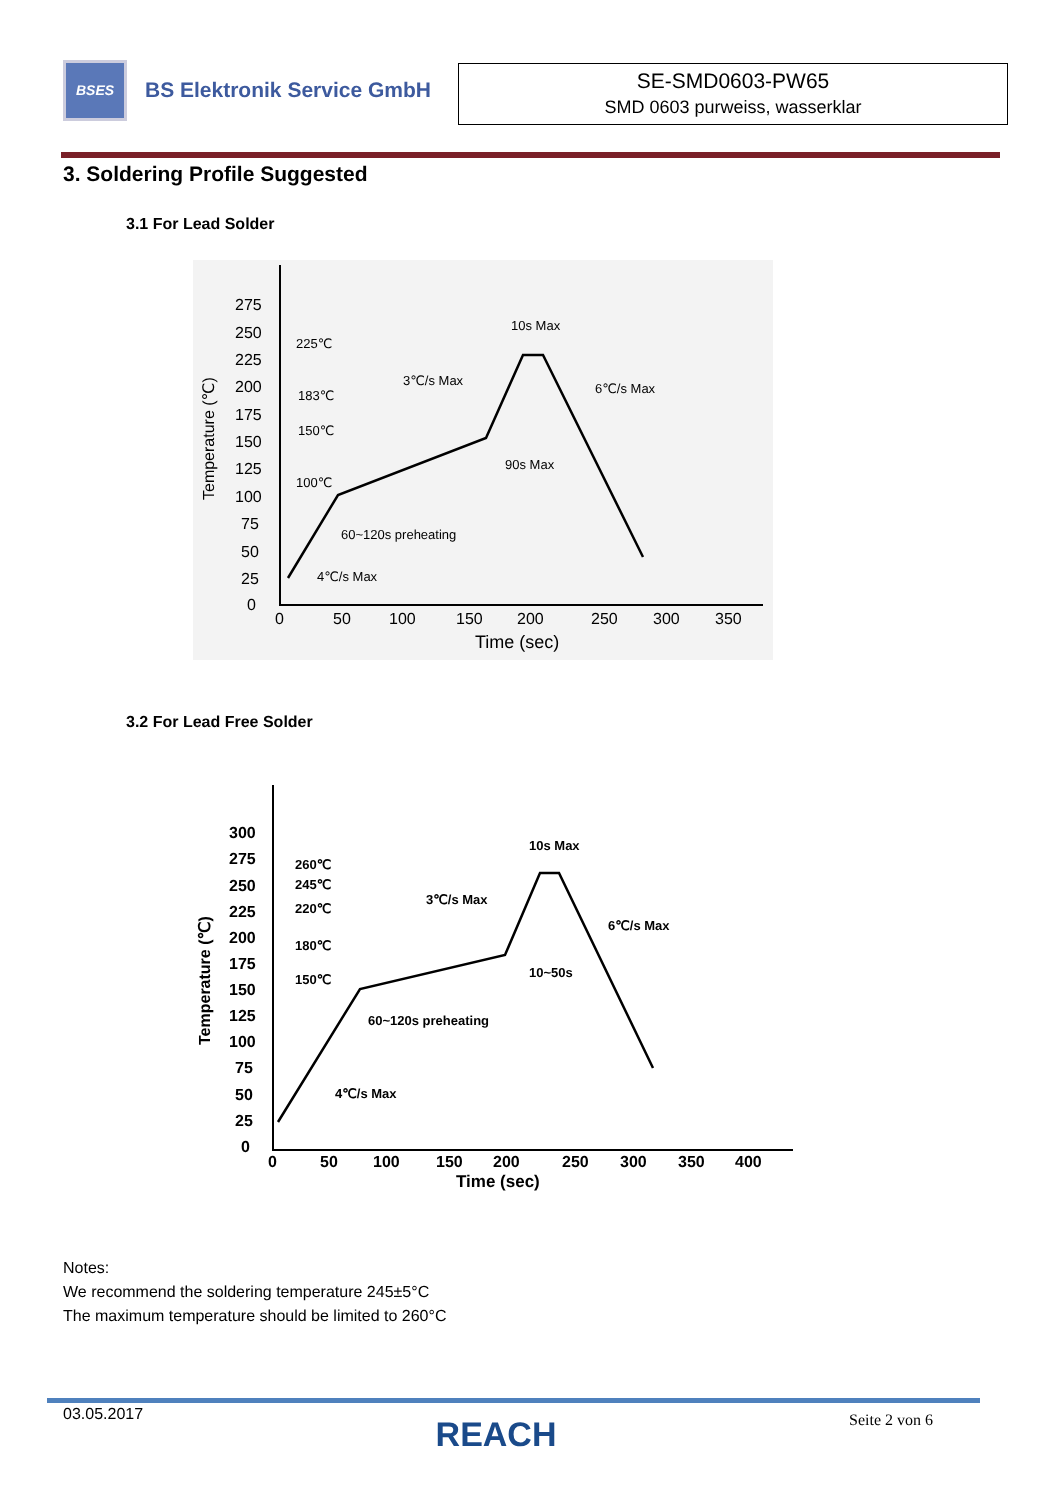BSES
BS Elektronik Service GmbH
SE-SMD0603-PW65
SMD 0603 purweiss, wasserklar
3. Soldering Profile Suggested
3.1 For Lead Solder
275
250
225
200
175
150
125
100
75
50
25
0
0
50
100
150
200
250
300
350
Time (sec)
Temperature (℃)
225℃
183℃
150℃
100℃
60~120s preheating
4℃/s Max
3℃/s Max
90s Max
10s Max
6℃/s Max
3.2 For Lead Free Solder
300
275
250
225
200
175
150
125
100
75
50
25
0
0
50
100
150
200
250
300
350
400
Time (sec)
Temperature (℃)
260℃
245℃
220℃
180℃
150℃
60~120s preheating
4℃/s Max
3℃/s Max
10~50s
10s Max
6℃/s Max
Notes:
We recommend the soldering temperature 245±5°C
The maximum temperature should be limited to 260°C
03.05.2017 REACH Seite 2 von 6